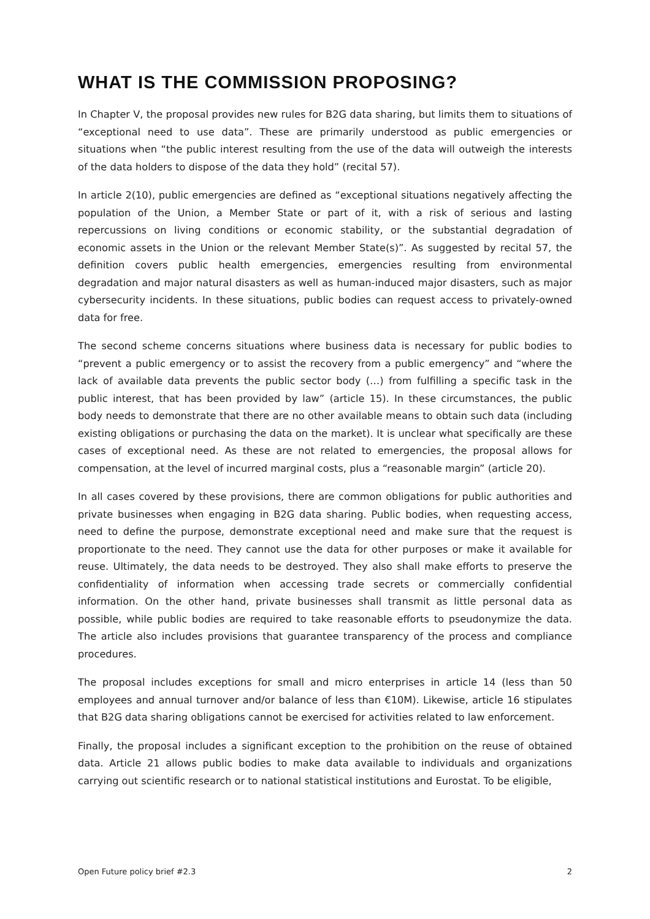WHAT IS THE COMMISSION PROPOSING?
In Chapter V, the proposal provides new rules for B2G data sharing, but limits them to situations of “exceptional need to use data”. These are primarily understood as public emergencies or situations when “the public interest resulting from the use of the data will outweigh the interests of the data holders to dispose of the data they hold” (recital 57).
In article 2(10), public emergencies are defined as “exceptional situations negatively affecting the population of the Union, a Member State or part of it, with a risk of serious and lasting repercussions on living conditions or economic stability, or the substantial degradation of economic assets in the Union or the relevant Member State(s)”. As suggested by recital 57, the definition covers public health emergencies, emergencies resulting from environmental degradation and major natural disasters as well as human-induced major disasters, such as major cybersecurity incidents. In these situations, public bodies can request access to privately-owned data for free.
The second scheme concerns situations where business data is necessary for public bodies to “prevent a public emergency or to assist the recovery from a public emergency” and “where the lack of available data prevents the public sector body (…) from fulfilling a specific task in the public interest, that has been provided by law” (article 15). In these circumstances, the public body needs to demonstrate that there are no other available means to obtain such data (including existing obligations or purchasing the data on the market). It is unclear what specifically are these cases of exceptional need. As these are not related to emergencies, the proposal allows for compensation, at the level of incurred marginal costs, plus a “reasonable margin” (article 20).
In all cases covered by these provisions, there are common obligations for public authorities and private businesses when engaging in B2G data sharing. Public bodies, when requesting access, need to define the purpose, demonstrate exceptional need and make sure that the request is proportionate to the need. They cannot use the data for other purposes or make it available for reuse. Ultimately, the data needs to be destroyed. They also shall make efforts to preserve the confidentiality of information when accessing trade secrets or commercially confidential information. On the other hand, private businesses shall transmit as little personal data as possible, while public bodies are required to take reasonable efforts to pseudonymize the data. The article also includes provisions that guarantee transparency of the process and compliance procedures.
The proposal includes exceptions for small and micro enterprises in article 14 (less than 50 employees and annual turnover and/or balance of less than €10M). Likewise, article 16 stipulates that B2G data sharing obligations cannot be exercised for activities related to law enforcement.
Finally, the proposal includes a significant exception to the prohibition on the reuse of obtained data. Article 21 allows public bodies to make data available to individuals and organizations carrying out scientific research or to national statistical institutions and Eurostat. To be eligible,
Open Future policy brief #2.3 2